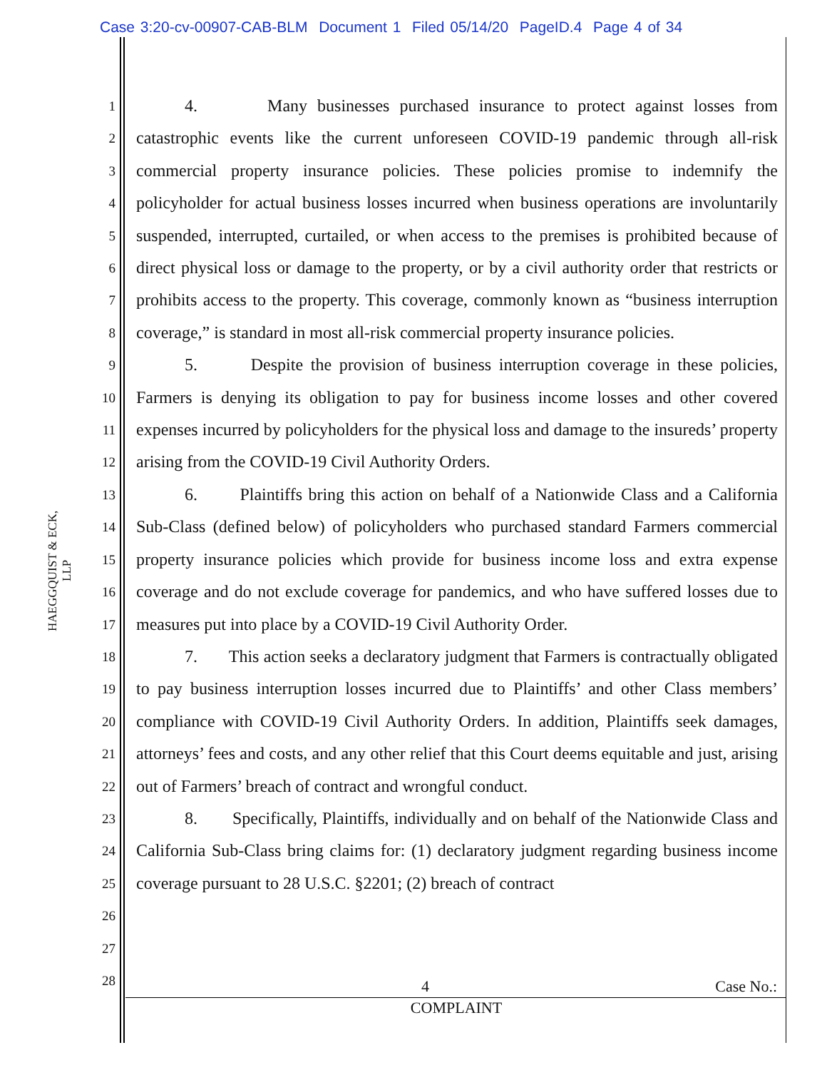Case 3:20-cv-00907-CAB-BLM Document 1 Filed 05/14/20 PageID.4 Page 4 of 34
HAEGGQUIST & ECK, LLP
1
2
3
4
5
6
7
8
9
10
11
12
13
14
15
16
17
18
19
20
21
22
23
24
25
26
27
28
4. Many businesses purchased insurance to protect against losses from catastrophic events like the current unforeseen COVID-19 pandemic through all-risk commercial property insurance policies. These policies promise to indemnify the policyholder for actual business losses incurred when business operations are involuntarily suspended, interrupted, curtailed, or when access to the premises is prohibited because of direct physical loss or damage to the property, or by a civil authority order that restricts or prohibits access to the property. This coverage, commonly known as “business interruption coverage,” is standard in most all-risk commercial property insurance policies.
5. Despite the provision of business interruption coverage in these policies, Farmers is denying its obligation to pay for business income losses and other covered expenses incurred by policyholders for the physical loss and damage to the insureds’ property arising from the COVID-19 Civil Authority Orders.
6. Plaintiffs bring this action on behalf of a Nationwide Class and a California Sub-Class (defined below) of policyholders who purchased standard Farmers commercial property insurance policies which provide for business income loss and extra expense coverage and do not exclude coverage for pandemics, and who have suffered losses due to measures put into place by a COVID-19 Civil Authority Order.
7. This action seeks a declaratory judgment that Farmers is contractually obligated to pay business interruption losses incurred due to Plaintiffs’ and other Class members’ compliance with COVID-19 Civil Authority Orders. In addition, Plaintiffs seek damages, attorneys’ fees and costs, and any other relief that this Court deems equitable and just, arising out of Farmers’ breach of contract and wrongful conduct.
8. Specifically, Plaintiffs, individually and on behalf of the Nationwide Class and California Sub-Class bring claims for: (1) declaratory judgment regarding business income coverage pursuant to 28 U.S.C. §2201; (2) breach of contract
4 Case No.:
COMPLAINT